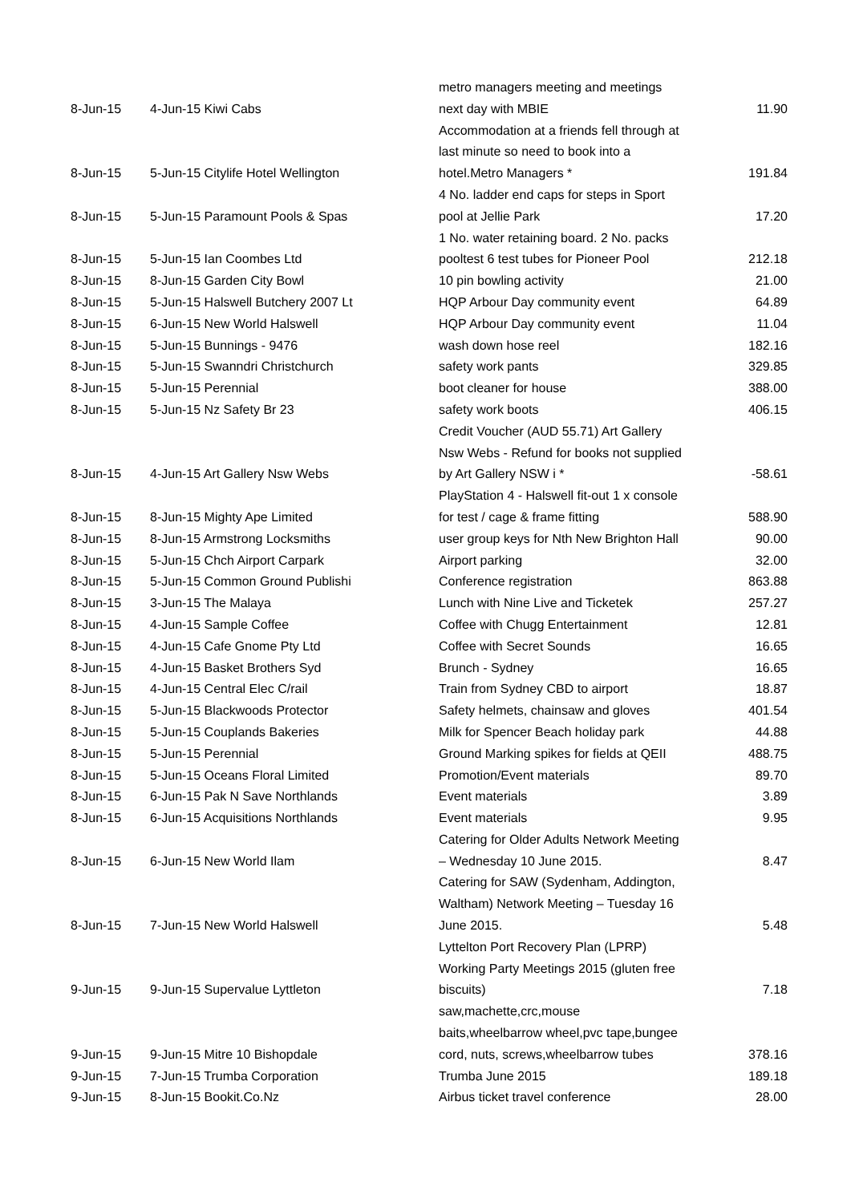| 8-Jun-15 | 4-Jun-15 Kiwi Cabs | metro managers meeting and meetings next day with MBIE | 11.90 |
| 8-Jun-15 | 5-Jun-15 Citylife Hotel Wellington | Accommodation at a friends fell through at last minute so need to book into a hotel.Metro Managers * | 191.84 |
| 8-Jun-15 | 5-Jun-15 Paramount Pools & Spas | 4 No. ladder end caps for steps in Sport pool at Jellie Park | 17.20 |
| 8-Jun-15 | 5-Jun-15 Ian Coombes Ltd | 1 No. water retaining board. 2 No. packs pooltest 6 test tubes for Pioneer Pool | 212.18 |
| 8-Jun-15 | 8-Jun-15 Garden City Bowl | 10 pin bowling activity | 21.00 |
| 8-Jun-15 | 5-Jun-15 Halswell Butchery 2007 Lt | HQP Arbour Day community event | 64.89 |
| 8-Jun-15 | 6-Jun-15 New World Halswell | HQP Arbour Day community event | 11.04 |
| 8-Jun-15 | 5-Jun-15 Bunnings - 9476 | wash down hose reel | 182.16 |
| 8-Jun-15 | 5-Jun-15 Swanndri Christchurch | safety work pants | 329.85 |
| 8-Jun-15 | 5-Jun-15 Perennial | boot cleaner for house | 388.00 |
| 8-Jun-15 | 5-Jun-15 Nz Safety Br 23 | safety work boots | 406.15 |
| 8-Jun-15 | 4-Jun-15 Art Gallery Nsw Webs | Credit Voucher (AUD 55.71) Art Gallery Nsw Webs - Refund for books not supplied by Art Gallery NSW i * | -58.61 |
| 8-Jun-15 | 8-Jun-15 Mighty Ape Limited | PlayStation 4 - Halswell fit-out 1 x console for test / cage & frame fitting | 588.90 |
| 8-Jun-15 | 8-Jun-15 Armstrong Locksmiths | user group keys for Nth New Brighton Hall | 90.00 |
| 8-Jun-15 | 5-Jun-15 Chch Airport Carpark | Airport parking | 32.00 |
| 8-Jun-15 | 5-Jun-15 Common Ground Publishi | Conference registration | 863.88 |
| 8-Jun-15 | 3-Jun-15 The Malaya | Lunch with Nine Live and Ticketek | 257.27 |
| 8-Jun-15 | 4-Jun-15 Sample Coffee | Coffee with Chugg Entertainment | 12.81 |
| 8-Jun-15 | 4-Jun-15 Cafe Gnome Pty Ltd | Coffee with Secret Sounds | 16.65 |
| 8-Jun-15 | 4-Jun-15 Basket Brothers Syd | Brunch - Sydney | 16.65 |
| 8-Jun-15 | 4-Jun-15 Central Elec C/rail | Train from Sydney CBD to airport | 18.87 |
| 8-Jun-15 | 5-Jun-15 Blackwoods Protector | Safety helmets, chainsaw and gloves | 401.54 |
| 8-Jun-15 | 5-Jun-15 Couplands Bakeries | Milk for Spencer Beach holiday park | 44.88 |
| 8-Jun-15 | 5-Jun-15 Perennial | Ground Marking spikes for fields at QEII | 488.75 |
| 8-Jun-15 | 5-Jun-15 Oceans Floral Limited | Promotion/Event materials | 89.70 |
| 8-Jun-15 | 6-Jun-15 Pak N Save Northlands | Event materials | 3.89 |
| 8-Jun-15 | 6-Jun-15 Acquisitions Northlands | Event materials | 9.95 |
| 8-Jun-15 | 6-Jun-15 New World Ilam | Catering for Older Adults Network Meeting – Wednesday 10 June 2015. | 8.47 |
| 8-Jun-15 | 7-Jun-15 New World Halswell | Catering for SAW (Sydenham, Addington, Waltham) Network Meeting – Tuesday 16 June 2015. | 5.48 |
| 9-Jun-15 | 9-Jun-15 Supervalue Lyttleton | Lyttelton Port Recovery Plan (LPRP) Working Party Meetings 2015 (gluten free biscuits) | 7.18 |
| 9-Jun-15 | 9-Jun-15 Mitre 10 Bishopdale | saw,machette,crc,mouse baits,wheelbarrow wheel,pvc tape,bungee cord, nuts, screws,wheelbarrow tubes | 378.16 |
| 9-Jun-15 | 7-Jun-15 Trumba Corporation | Trumba June 2015 | 189.18 |
| 9-Jun-15 | 8-Jun-15 Bookit.Co.Nz | Airbus ticket travel conference | 28.00 |